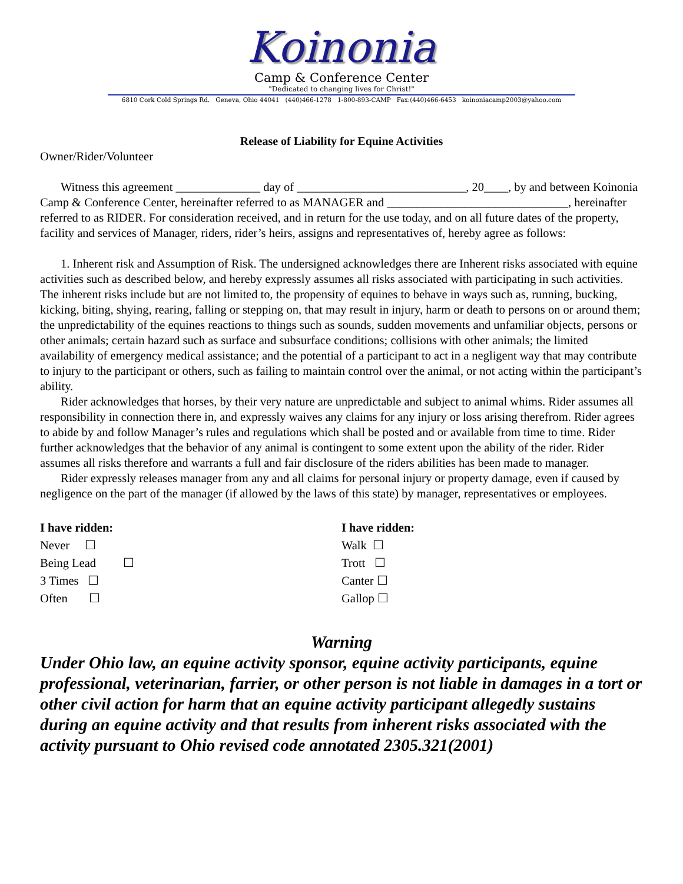Koinonia
Camp & Conference Center
"Dedicated to changing lives for Christ!"
6810 Cork Cold Springs Rd. Geneva, Ohio 44041 (440)466-1278 1-800-893-CAMP Fax:(440)466-6453 koinoniacamp2003@yahoo.com
Release of Liability for Equine Activities
Owner/Rider/Volunteer
Witness this agreement ______________ day of ____________________________, 20____, by and between Koinonia Camp & Conference Center, hereinafter referred to as MANAGER and ______________________________, hereinafter referred to as RIDER. For consideration received, and in return for the use today, and on all future dates of the property, facility and services of Manager, riders, rider’s heirs, assigns and representatives of, hereby agree as follows:
1. Inherent risk and Assumption of Risk. The undersigned acknowledges there are Inherent risks associated with equine activities such as described below, and hereby expressly assumes all risks associated with participating in such activities. The inherent risks include but are not limited to, the propensity of equines to behave in ways such as, running, bucking, kicking, biting, shying, rearing, falling or stepping on, that may result in injury, harm or death to persons on or around them; the unpredictability of the equines reactions to things such as sounds, sudden movements and unfamiliar objects, persons or other animals; certain hazard such as surface and subsurface conditions; collisions with other animals; the limited availability of emergency medical assistance; and the potential of a participant to act in a negligent way that may contribute to injury to the participant or others, such as failing to maintain control over the animal, or not acting within the participant’s ability.
Rider acknowledges that horses, by their very nature are unpredictable and subject to animal whims. Rider assumes all responsibility in connection there in, and expressly waives any claims for any injury or loss arising therefrom. Rider agrees to abide by and follow Manager’s rules and regulations which shall be posted and or available from time to time. Rider further acknowledges that the behavior of any animal is contingent to some extent upon the ability of the rider. Rider assumes all risks therefore and warrants a full and fair disclosure of the riders abilities has been made to manager.
Rider expressly releases manager from any and all claims for personal injury or property damage, even if caused by negligence on the part of the manager (if allowed by the laws of this state) by manager, representatives or employees.
I have ridden:
Never ☐
Being Lead ☐
3 Times ☐
Often ☐
I have ridden:
Walk ☐
Trott ☐
Canter ☐
Gallop ☐
Warning
Under Ohio law, an equine activity sponsor, equine activity participants, equine professional, veterinarian, farrier, or other person is not liable in damages in a tort or other civil action for harm that an equine activity participant allegedly sustains during an equine activity and that results from inherent risks associated with the activity pursuant to Ohio revised code annotated 2305.321(2001)